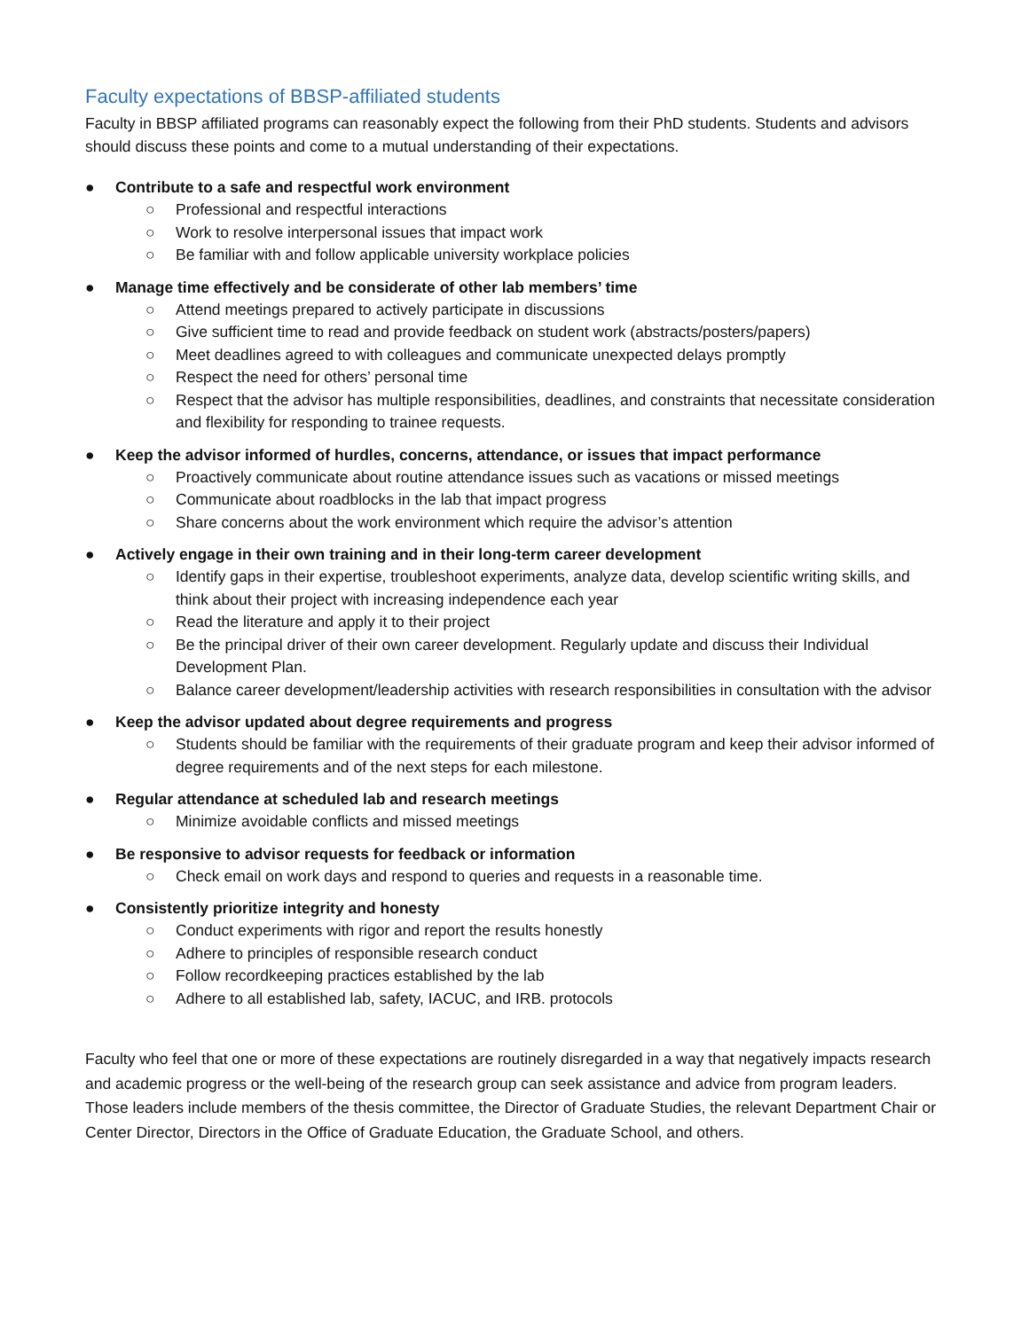Faculty expectations of BBSP-affiliated students
Faculty in BBSP affiliated programs can reasonably expect the following from their PhD students. Students and advisors should discuss these points and come to a mutual understanding of their expectations.
● Contribute to a safe and respectful work environment
○ Professional and respectful interactions
○ Work to resolve interpersonal issues that impact work
○ Be familiar with and follow applicable university workplace policies
● Manage time effectively and be considerate of other lab members’ time
○ Attend meetings prepared to actively participate in discussions
○ Give sufficient time to read and provide feedback on student work (abstracts/posters/papers)
○ Meet deadlines agreed to with colleagues and communicate unexpected delays promptly
○ Respect the need for others’ personal time
○ Respect that the advisor has multiple responsibilities, deadlines, and constraints that necessitate consideration and flexibility for responding to trainee requests.
● Keep the advisor informed of hurdles, concerns, attendance, or issues that impact performance
○ Proactively communicate about routine attendance issues such as vacations or missed meetings
○ Communicate about roadblocks in the lab that impact progress
○ Share concerns about the work environment which require the advisor’s attention
● Actively engage in their own training and in their long-term career development
○ Identify gaps in their expertise, troubleshoot experiments, analyze data, develop scientific writing skills, and think about their project with increasing independence each year
○ Read the literature and apply it to their project
○ Be the principal driver of their own career development. Regularly update and discuss their Individual Development Plan.
○ Balance career development/leadership activities with research responsibilities in consultation with the advisor
● Keep the advisor updated about degree requirements and progress
○ Students should be familiar with the requirements of their graduate program and keep their advisor informed of degree requirements and of the next steps for each milestone.
● Regular attendance at scheduled lab and research meetings
○ Minimize avoidable conflicts and missed meetings
● Be responsive to advisor requests for feedback or information
○ Check email on work days and respond to queries and requests in a reasonable time.
● Consistently prioritize integrity and honesty
○ Conduct experiments with rigor and report the results honestly
○ Adhere to principles of responsible research conduct
○ Follow recordkeeping practices established by the lab
○ Adhere to all established lab, safety, IACUC, and IRB. protocols
Faculty who feel that one or more of these expectations are routinely disregarded in a way that negatively impacts research and academic progress or the well-being of the research group can seek assistance and advice from program leaders. Those leaders include members of the thesis committee, the Director of Graduate Studies, the relevant Department Chair or Center Director, Directors in the Office of Graduate Education, the Graduate School, and others.